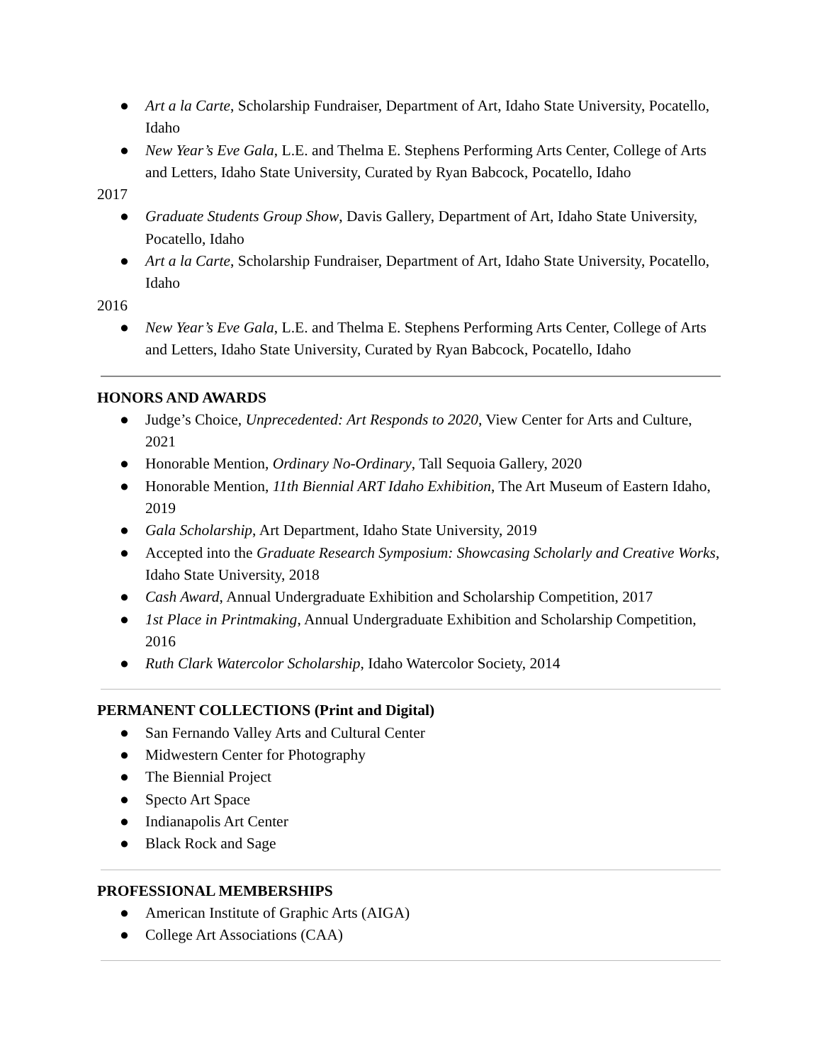● Art a la Carte, Scholarship Fundraiser, Department of Art, Idaho State University, Pocatello, Idaho
● New Year’s Eve Gala, L.E. and Thelma E. Stephens Performing Arts Center, College of Arts and Letters, Idaho State University, Curated by Ryan Babcock, Pocatello, Idaho
2017
● Graduate Students Group Show, Davis Gallery, Department of Art, Idaho State University, Pocatello, Idaho
● Art a la Carte, Scholarship Fundraiser, Department of Art, Idaho State University, Pocatello, Idaho
2016
● New Year’s Eve Gala, L.E. and Thelma E. Stephens Performing Arts Center, College of Arts and Letters, Idaho State University, Curated by Ryan Babcock, Pocatello, Idaho
HONORS AND AWARDS
● Judge’s Choice, Unprecedented: Art Responds to 2020, View Center for Arts and Culture, 2021
● Honorable Mention, Ordinary No-Ordinary, Tall Sequoia Gallery, 2020
● Honorable Mention, 11th Biennial ART Idaho Exhibition, The Art Museum of Eastern Idaho, 2019
● Gala Scholarship, Art Department, Idaho State University, 2019
● Accepted into the Graduate Research Symposium: Showcasing Scholarly and Creative Works, Idaho State University, 2018
● Cash Award, Annual Undergraduate Exhibition and Scholarship Competition, 2017
● 1st Place in Printmaking, Annual Undergraduate Exhibition and Scholarship Competition, 2016
● Ruth Clark Watercolor Scholarship, Idaho Watercolor Society, 2014
PERMANENT COLLECTIONS (Print and Digital)
● San Fernando Valley Arts and Cultural Center
● Midwestern Center for Photography
● The Biennial Project
● Specto Art Space
● Indianapolis Art Center
● Black Rock and Sage
PROFESSIONAL MEMBERSHIPS
● American Institute of Graphic Arts (AIGA)
● College Art Associations (CAA)